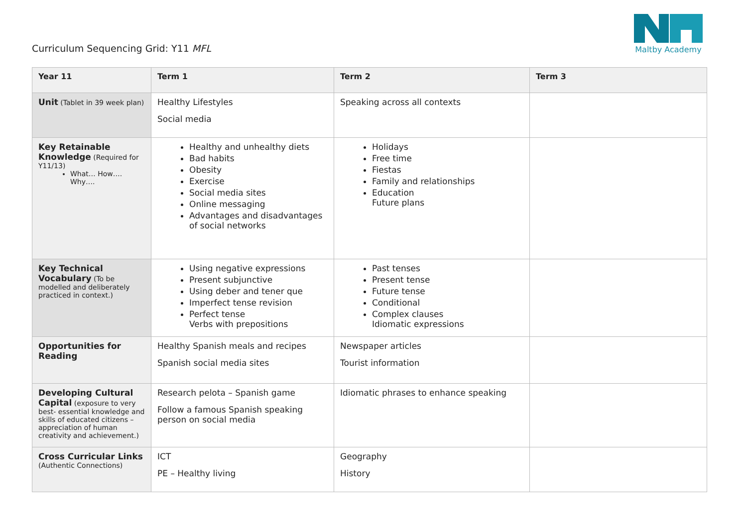Curriculum Sequencing Grid: Y11 MFL
Maltby Academy
| Year 11 | Term 1 | Term 2 | Term 3 |
| --- | --- | --- | --- |
| Unit (Tablet in 39 week plan) | Healthy Lifestyles Social media | Speaking across all contexts | |
| Key Retainable Knowledge (Required for Y11/13) What… How…. Why…. | Healthy and unhealthy diets Bad habits Obesity Exercise Social media sites Online messaging Advantages and disadvantages of social networks | Holidays Free time Fiestas Family and relationships Education Future plans | |
| Key Technical Vocabulary (To be modelled and deliberately practiced in context.) | Using negative expressions Present subjunctive Using deber and tener que Imperfect tense revision Perfect tense Verbs with prepositions | Past tenses Present tense Future tense Conditional Complex clauses Idiomatic expressions | |
| Opportunities for Reading | Healthy Spanish meals and recipes Spanish social media sites | Newspaper articles Tourist information | |
| Developing Cultural Capital (exposure to very best- essential knowledge and skills of educated citizens – appreciation of human creativity and achievement.) | Research pelota – Spanish game Follow a famous Spanish speaking person on social media | Idiomatic phrases to enhance speaking | |
| Cross Curricular Links (Authentic Connections) | ICT PE – Healthy living | Geography History | |